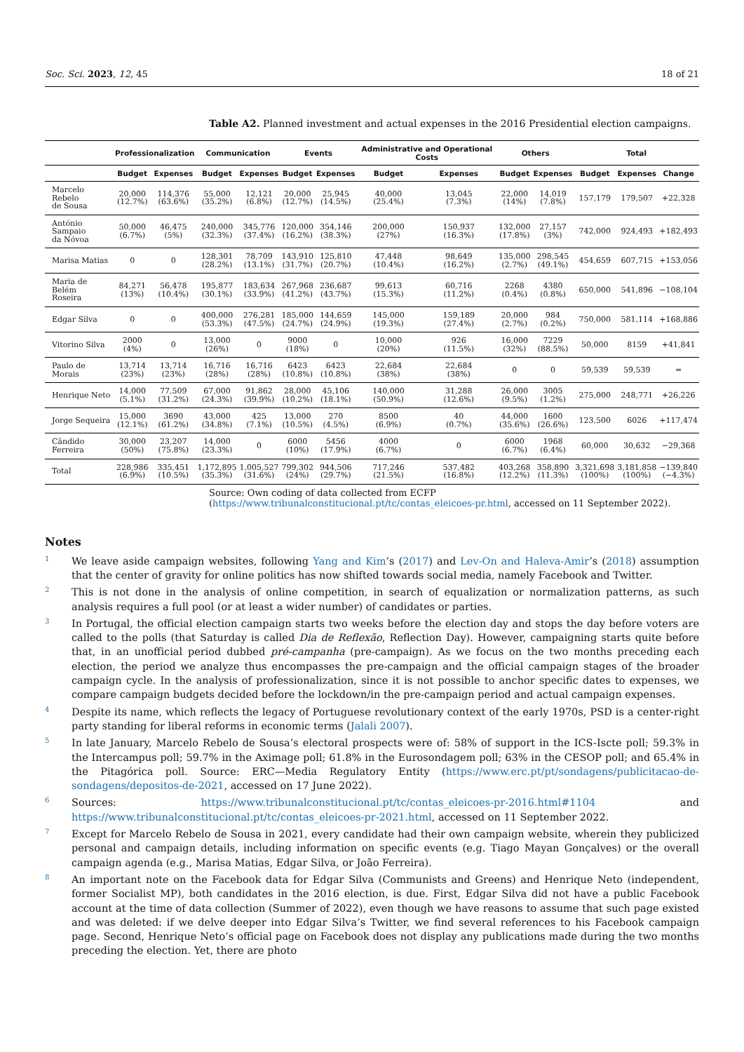Soc. Sci. 2023, 12, 45 18 of 21
Table A2. Planned investment and actual expenses in the 2016 Presidential election campaigns.
| | Professionalization | | Communication | | Events | | Administrative and Operational Costs | | Others | | Total | | |
| --- | --- | --- | --- | --- | --- | --- | --- | --- | --- | --- | --- | --- | --- |
| | Budget | Expenses | Budget | Expenses | Budget | Expenses | Budget | Expenses | Budget | Expenses | Budget | Expenses | Change |
| Marcelo Rebelo de Sousa | 20,000 (12.7%) | 114,376 (63.6%) | 55,000 (35.2%) | 12,121 (6.8%) | 20,000 (12.7%) | 25,945 (14.5%) | 40,000 (25.4%) | 13,045 (7.3%) | 22,000 (14%) | 14,019 (7.8%) | 157,179 | 179,507 | +22,328 |
| António Sampaio da Nóvoa | 50,000 (6.7%) | 46,475 (5%) | 240,000 (32.3%) | 345,776 (37.4%) | 120,000 (16.2%) | 354,146 (38.3%) | 200,000 (27%) | 150,937 (16.3%) | 132,000 (17.8%) | 27,157 (3%) | 742,000 | 924,493 | +182,493 |
| Marisa Matias | 0 | 0 | 128,301 (28.2%) | 78,709 (13.1%) | 143,910 (31.7%) | 125,810 (20.7%) | 47,448 (10.4%) | 98,649 (16.2%) | 135,000 (2.7%) | 298,545 (49.1%) | 454,659 | 607,715 | +153,056 |
| Maria de Belém Roseira | 84,271 (13%) | 56,478 (10.4%) | 195,877 (30.1%) | 183,634 (33.9%) | 267,968 (41.2%) | 236,687 (43.7%) | 99,613 (15.3%) | 60,716 (11.2%) | 2268 (0.4%) | 4380 (0.8%) | 650,000 | 541,896 | −108,104 |
| Edgar Silva | 0 | 0 | 400,000 (53.3%) | 276,281 (47.5%) | 185,000 (24.7%) | 144,659 (24.9%) | 145,000 (19.3%) | 159,189 (27.4%) | 20,000 (2.7%) | 984 (0.2%) | 750,000 | 581,114 | +168,886 |
| Vitorino Silva | 2000 (4%) | 0 | 13,000 (26%) | 0 | 9000 (18%) | 0 | 10,000 (20%) | 926 (11.5%) | 16,000 (32%) | 7229 (88.5%) | 50,000 | 8159 | +41,841 |
| Paulo de Morais | 13,714 (23%) | 13,714 (23%) | 16,716 (28%) | 16,716 (28%) | 6423 (10.8%) | 6423 (10.8%) | 22,684 (38%) | 22,684 (38%) | 0 | 0 | 59,539 | 59,539 | = |
| Henrique Neto | 14,000 (5.1%) | 77,509 (31.2%) | 67,000 (24.3%) | 91,862 (39.9%) | 28,000 (10.2%) | 45,106 (18.1%) | 140,000 (50.9%) | 31,288 (12.6%) | 26,000 (9.5%) | 3005 (1.2%) | 275,000 | 248,771 | +26,226 |
| Jorge Sequeira | 15,000 (12.1%) | 3690 (61.2%) | 43,000 (34.8%) | 425 (7.1%) | 13,000 (10.5%) | 270 (4.5%) | 8500 (6.9%) | 40 (0.7%) | 44,000 (35.6%) | 1600 (26.6%) | 123,500 | 6026 | +117,474 |
| Cândido Ferreira | 30,000 (50%) | 23,207 (75.8%) | 14,000 (23.3%) | 0 | 6000 (10%) | 5456 (17.9%) | 4000 (6.7%) | 0 | 6000 (6.7%) | 1968 (6.4%) | 60,000 | 30,632 | −29,368 |
| Total | 228,986 (6.9%) | 335,451 (10.5%) | 1,172,895 (35.3%) | 1,005,527 (31.6%) | 799,302 (24%) | 944,506 (29.7%) | 717,246 (21.5%) | 537,482 (16.8%) | 403,268 (12.2%) | 358,890 (11.3%) | 3,321,698 (100%) | 3,181,858 (100%) | −139,840 (−4.3%) |
Source: Own coding of data collected from ECFP (https://www.tribunalconstitucional.pt/tc/contas_eleicoes-pr.html, accessed on 11 September 2022).
Notes
<sup>1</sup>
We leave aside campaign websites, following Yang and Kim’s (2017) and Lev-On and Haleva-Amir’s (2018) assumption that the center of gravity for online politics has now shifted towards social media, namely Facebook and Twitter.
<sup>2</sup>
This is not done in the analysis of online competition, in search of equalization or normalization patterns, as such analysis requires a full pool (or at least a wider number) of candidates or parties.
<sup>3</sup>
In Portugal, the official election campaign starts two weeks before the election day and stops the day before voters are called to the polls (that Saturday is called Dia de Reflexão, Reflection Day). However, campaigning starts quite before that, in an unofficial period dubbed pré-campanha (pre-campaign). As we focus on the two months preceding each election, the period we analyze thus encompasses the pre-campaign and the official campaign stages of the broader campaign cycle. In the analysis of professionalization, since it is not possible to anchor specific dates to expenses, we compare campaign budgets decided before the lockdown/in the pre-campaign period and actual campaign expenses.
<sup>4</sup>
Despite its name, which reflects the legacy of Portuguese revolutionary context of the early 1970s, PSD is a center-right party standing for liberal reforms in economic terms (Jalali 2007).
<sup>5</sup>
In late January, Marcelo Rebelo de Sousa’s electoral prospects were of: 58% of support in the ICS-Iscte poll; 59.3% in the Intercampus poll; 59.7% in the Aximage poll; 61.8% in the Eurosondagem poll; 63% in the CESOP poll; and 65.4% in the Pitagórica poll. Source: ERC—Media Regulatory Entity (https://www.erc.pt/pt/sondagens/publicitacao-de-sondagens/depositos-de-2021, accessed on 17 June 2022).
<sup>6</sup>
Sources: https://www.tribunalconstitucional.pt/tc/contas_eleicoes-pr-2016.html#1104 and https://www.tribunalconstitucional.pt/tc/contas_eleicoes-pr-2021.html, accessed on 11 September 2022.
<sup>7</sup>
Except for Marcelo Rebelo de Sousa in 2021, every candidate had their own campaign website, wherein they publicized personal and campaign details, including information on specific events (e.g. Tiago Mayan Gonçalves) or the overall campaign agenda (e.g., Marisa Matias, Edgar Silva, or João Ferreira).
<sup>8</sup>
An important note on the Facebook data for Edgar Silva (Communists and Greens) and Henrique Neto (independent, former Socialist MP), both candidates in the 2016 election, is due. First, Edgar Silva did not have a public Facebook account at the time of data collection (Summer of 2022), even though we have reasons to assume that such page existed and was deleted: if we delve deeper into Edgar Silva’s Twitter, we find several references to his Facebook campaign page. Second, Henrique Neto’s official page on Facebook does not display any publications made during the two months preceding the election. Yet, there are photo